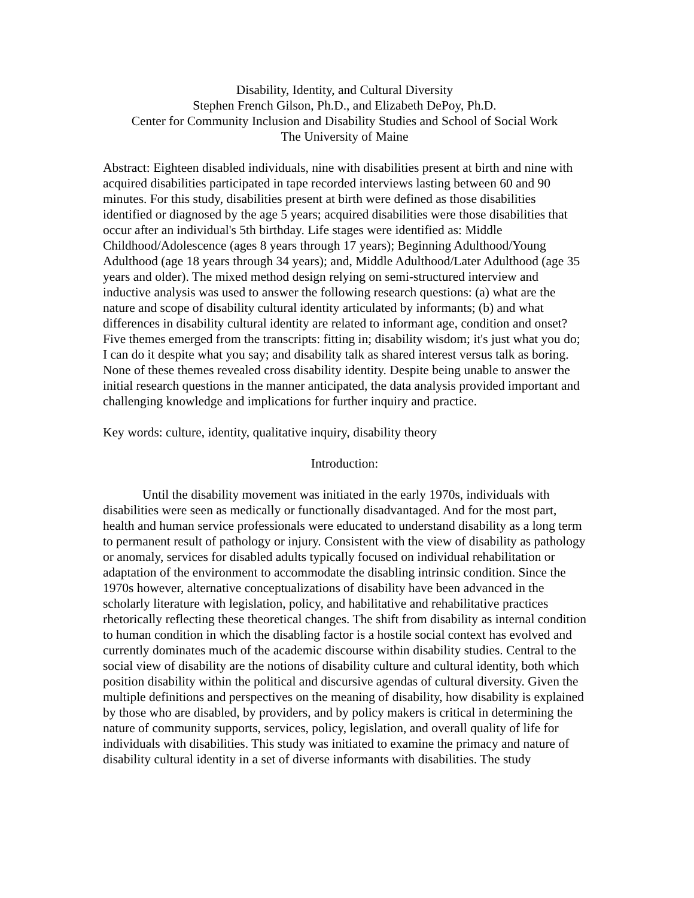Disability, Identity, and Cultural Diversity
Stephen French Gilson, Ph.D., and Elizabeth DePoy, Ph.D.
Center for Community Inclusion and Disability Studies and School of Social Work
The University of Maine
Abstract: Eighteen disabled individuals, nine with disabilities present at birth and nine with acquired disabilities participated in tape recorded interviews lasting between 60 and 90 minutes. For this study, disabilities present at birth were defined as those disabilities identified or diagnosed by the age 5 years; acquired disabilities were those disabilities that occur after an individual's 5th birthday. Life stages were identified as: Middle Childhood/Adolescence (ages 8 years through 17 years); Beginning Adulthood/Young Adulthood (age 18 years through 34 years); and, Middle Adulthood/Later Adulthood (age 35 years and older). The mixed method design relying on semi-structured interview and inductive analysis was used to answer the following research questions: (a) what are the nature and scope of disability cultural identity articulated by informants; (b) and what differences in disability cultural identity are related to informant age, condition and onset? Five themes emerged from the transcripts: fitting in; disability wisdom; it's just what you do; I can do it despite what you say; and disability talk as shared interest versus talk as boring. None of these themes revealed cross disability identity. Despite being unable to answer the initial research questions in the manner anticipated, the data analysis provided important and challenging knowledge and implications for further inquiry and practice.
Key words: culture, identity, qualitative inquiry, disability theory
Introduction:
Until the disability movement was initiated in the early 1970s, individuals with disabilities were seen as medically or functionally disadvantaged. And for the most part, health and human service professionals were educated to understand disability as a long term to permanent result of pathology or injury. Consistent with the view of disability as pathology or anomaly, services for disabled adults typically focused on individual rehabilitation or adaptation of the environment to accommodate the disabling intrinsic condition. Since the 1970s however, alternative conceptualizations of disability have been advanced in the scholarly literature with legislation, policy, and habilitative and rehabilitative practices rhetorically reflecting these theoretical changes. The shift from disability as internal condition to human condition in which the disabling factor is a hostile social context has evolved and currently dominates much of the academic discourse within disability studies. Central to the social view of disability are the notions of disability culture and cultural identity, both which position disability within the political and discursive agendas of cultural diversity. Given the multiple definitions and perspectives on the meaning of disability, how disability is explained by those who are disabled, by providers, and by policy makers is critical in determining the nature of community supports, services, policy, legislation, and overall quality of life for individuals with disabilities. This study was initiated to examine the primacy and nature of disability cultural identity in a set of diverse informants with disabilities. The study